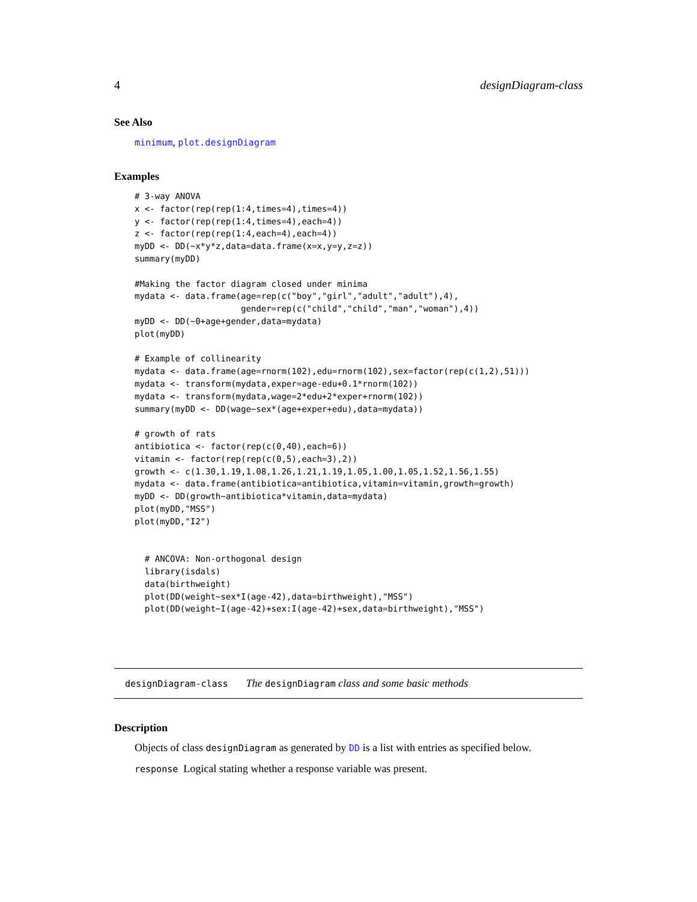4 designDiagram-class
See Also
minimum, plot.designDiagram
Examples
# 3-way ANOVA
x <- factor(rep(rep(1:4,times=4),times=4))
y <- factor(rep(rep(1:4,times=4),each=4))
z <- factor(rep(rep(1:4,each=4),each=4))
myDD <- DD(~x*y*z,data=data.frame(x=x,y=y,z=z))
summary(myDD)

#Making the factor diagram closed under minima
mydata <- data.frame(age=rep(c("boy","girl","adult","adult"),4),
                     gender=rep(c("child","child","man","woman"),4))
myDD <- DD(~0+age+gender,data=mydata)
plot(myDD)

# Example of collinearity
mydata <- data.frame(age=rnorm(102),edu=rnorm(102),sex=factor(rep(c(1,2),51)))
mydata <- transform(mydata,exper=age-edu+0.1*rnorm(102))
mydata <- transform(mydata,wage=2*edu+2*exper+rnorm(102))
summary(myDD <- DD(wage~sex*(age+exper+edu),data=mydata))

# growth of rats
antibiotica <- factor(rep(c(0,40),each=6))
vitamin <- factor(rep(rep(c(0,5),each=3),2))
growth <- c(1.30,1.19,1.08,1.26,1.21,1.19,1.05,1.00,1.05,1.52,1.56,1.55)
mydata <- data.frame(antibiotica=antibiotica,vitamin=vitamin,growth=growth)
myDD <- DD(growth~antibiotica*vitamin,data=mydata)
plot(myDD,"MSS")
plot(myDD,"I2")


  # ANCOVA: Non-orthogonal design
  library(isdals)
  data(birthweight)
  plot(DD(weight~sex*I(age-42),data=birthweight),"MSS")
  plot(DD(weight~I(age-42)+sex:I(age-42)+sex,data=birthweight),"MSS")
designDiagram-class The designDiagram class and some basic methods
Description
Objects of class designDiagram as generated by DD is a list with entries as specified below.
response Logical stating whether a response variable was present.